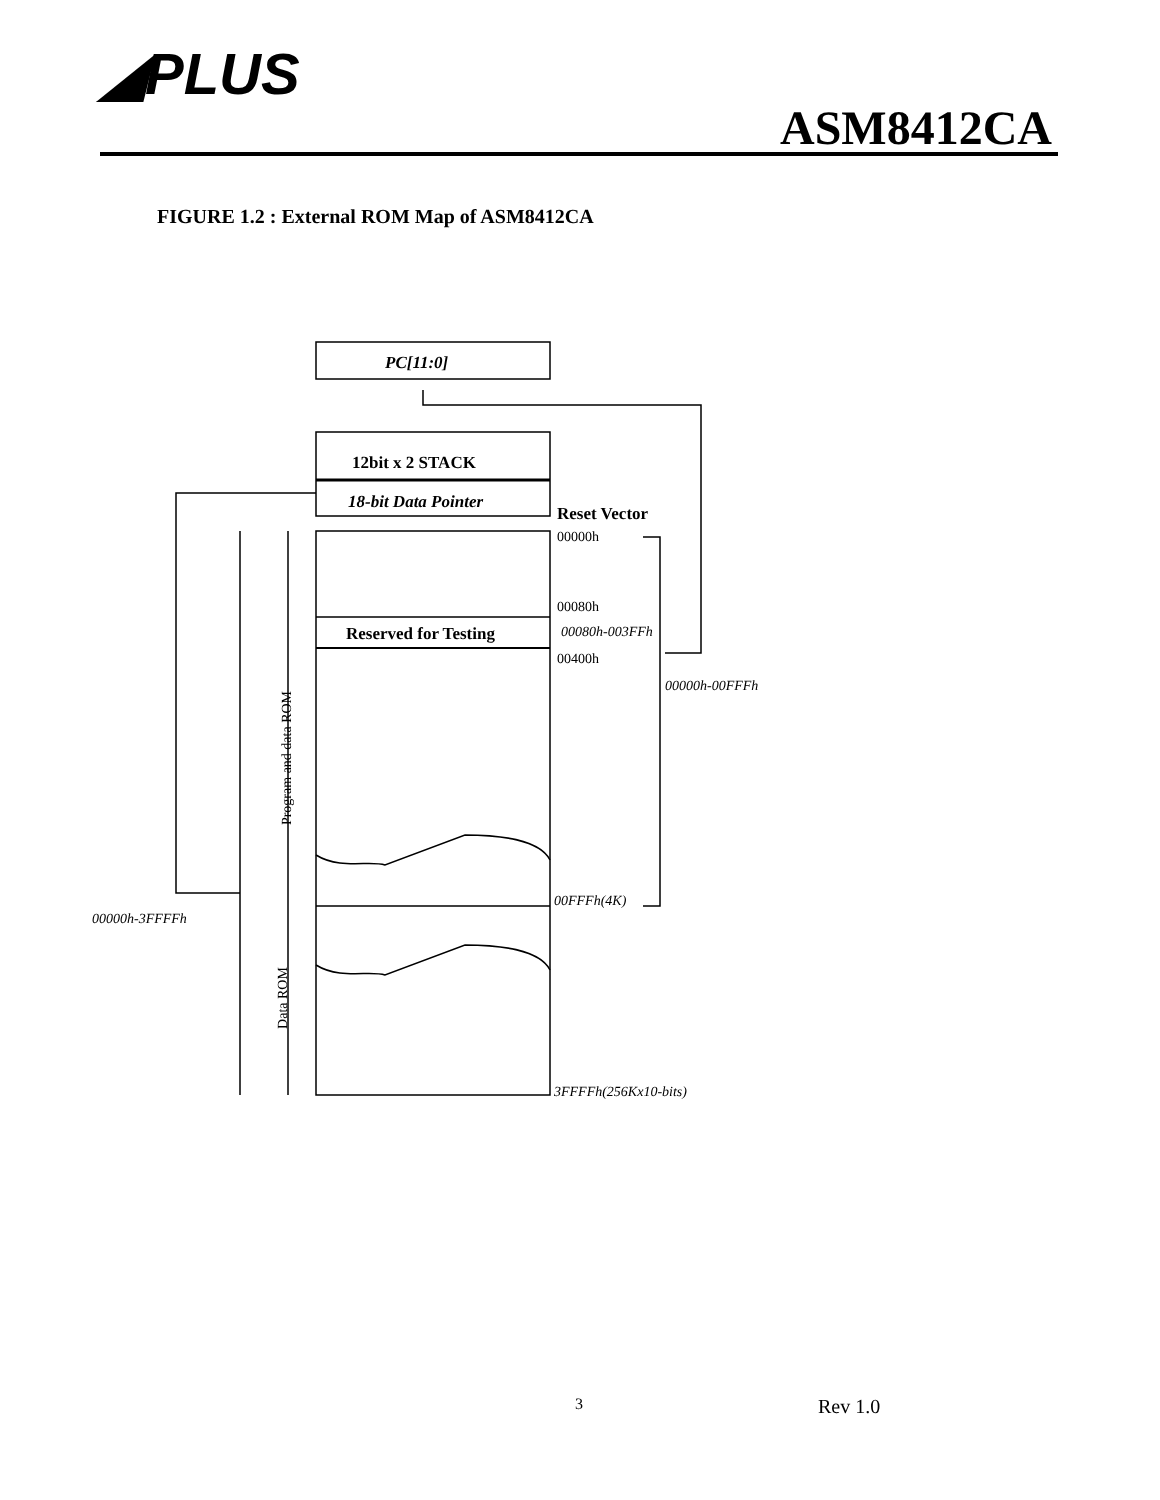◢PLUS
ASM8412CA
FIGURE 1.2 : External ROM Map of ASM8412CA
PC[11:0]
12bit x 2 STACK
18-bit Data Pointer
Reset Vector
00000h
00080h
Reserved for Testing 00080h-003FFh
00400h
00000h-00FFFh
Program and data ROM
00FFFh(4K)
00000h-3FFFFh
Data ROM
3FFFFh(256Kx10-bits)
3 Rev 1.0